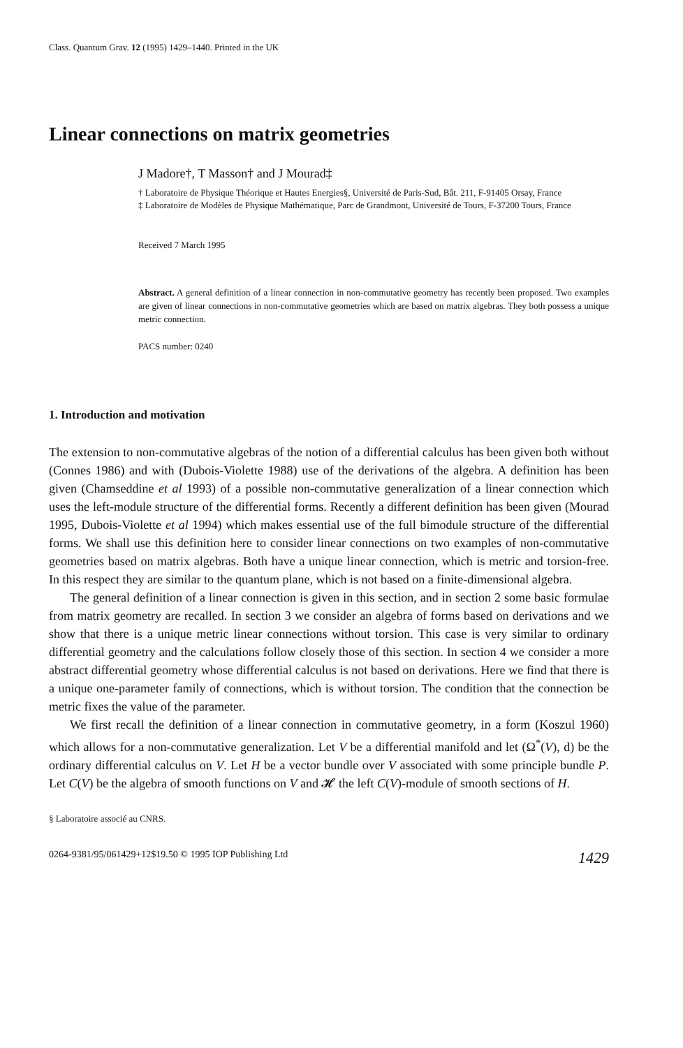Class. Quantum Grav. 12 (1995) 1429–1440. Printed in the UK
Linear connections on matrix geometries
J Madore†, T Masson† and J Mourad‡
† Laboratoire de Physique Théorique et Hautes Energies§, Université de Paris-Sud, Bât. 211, F-91405 Orsay, France
‡ Laboratoire de Modèles de Physique Mathématique, Parc de Grandmont, Université de Tours, F-37200 Tours, France
Received 7 March 1995
Abstract. A general definition of a linear connection in non-commutative geometry has recently been proposed. Two examples are given of linear connections in non-commutative geometries which are based on matrix algebras. They both possess a unique metric connection.
PACS number: 0240
1. Introduction and motivation
The extension to non-commutative algebras of the notion of a differential calculus has been given both without (Connes 1986) and with (Dubois-Violette 1988) use of the derivations of the algebra. A definition has been given (Chamseddine et al 1993) of a possible non-commutative generalization of a linear connection which uses the left-module structure of the differential forms. Recently a different definition has been given (Mourad 1995, Dubois-Violette et al 1994) which makes essential use of the full bimodule structure of the differential forms. We shall use this definition here to consider linear connections on two examples of non-commutative geometries based on matrix algebras. Both have a unique linear connection, which is metric and torsion-free. In this respect they are similar to the quantum plane, which is not based on a finite-dimensional algebra.
The general definition of a linear connection is given in this section, and in section 2 some basic formulae from matrix geometry are recalled. In section 3 we consider an algebra of forms based on derivations and we show that there is a unique metric linear connections without torsion. This case is very similar to ordinary differential geometry and the calculations follow closely those of this section. In section 4 we consider a more abstract differential geometry whose differential calculus is not based on derivations. Here we find that there is a unique one-parameter family of connections, which is without torsion. The condition that the connection be metric fixes the value of the parameter.
We first recall the definition of a linear connection in commutative geometry, in a form (Koszul 1960) which allows for a non-commutative generalization. Let V be a differential manifold and let (Ω<sup>*</sup>(V), d) be the ordinary differential calculus on V. Let H be a vector bundle over V associated with some principle bundle P. Let C(V) be the algebra of smooth functions on V and 𝓗 the left C(V)-module of smooth sections of H.
§ Laboratoire associé au CNRS.
0264-9381/95/061429+12$19.50 © 1995 IOP Publishing Ltd 1429